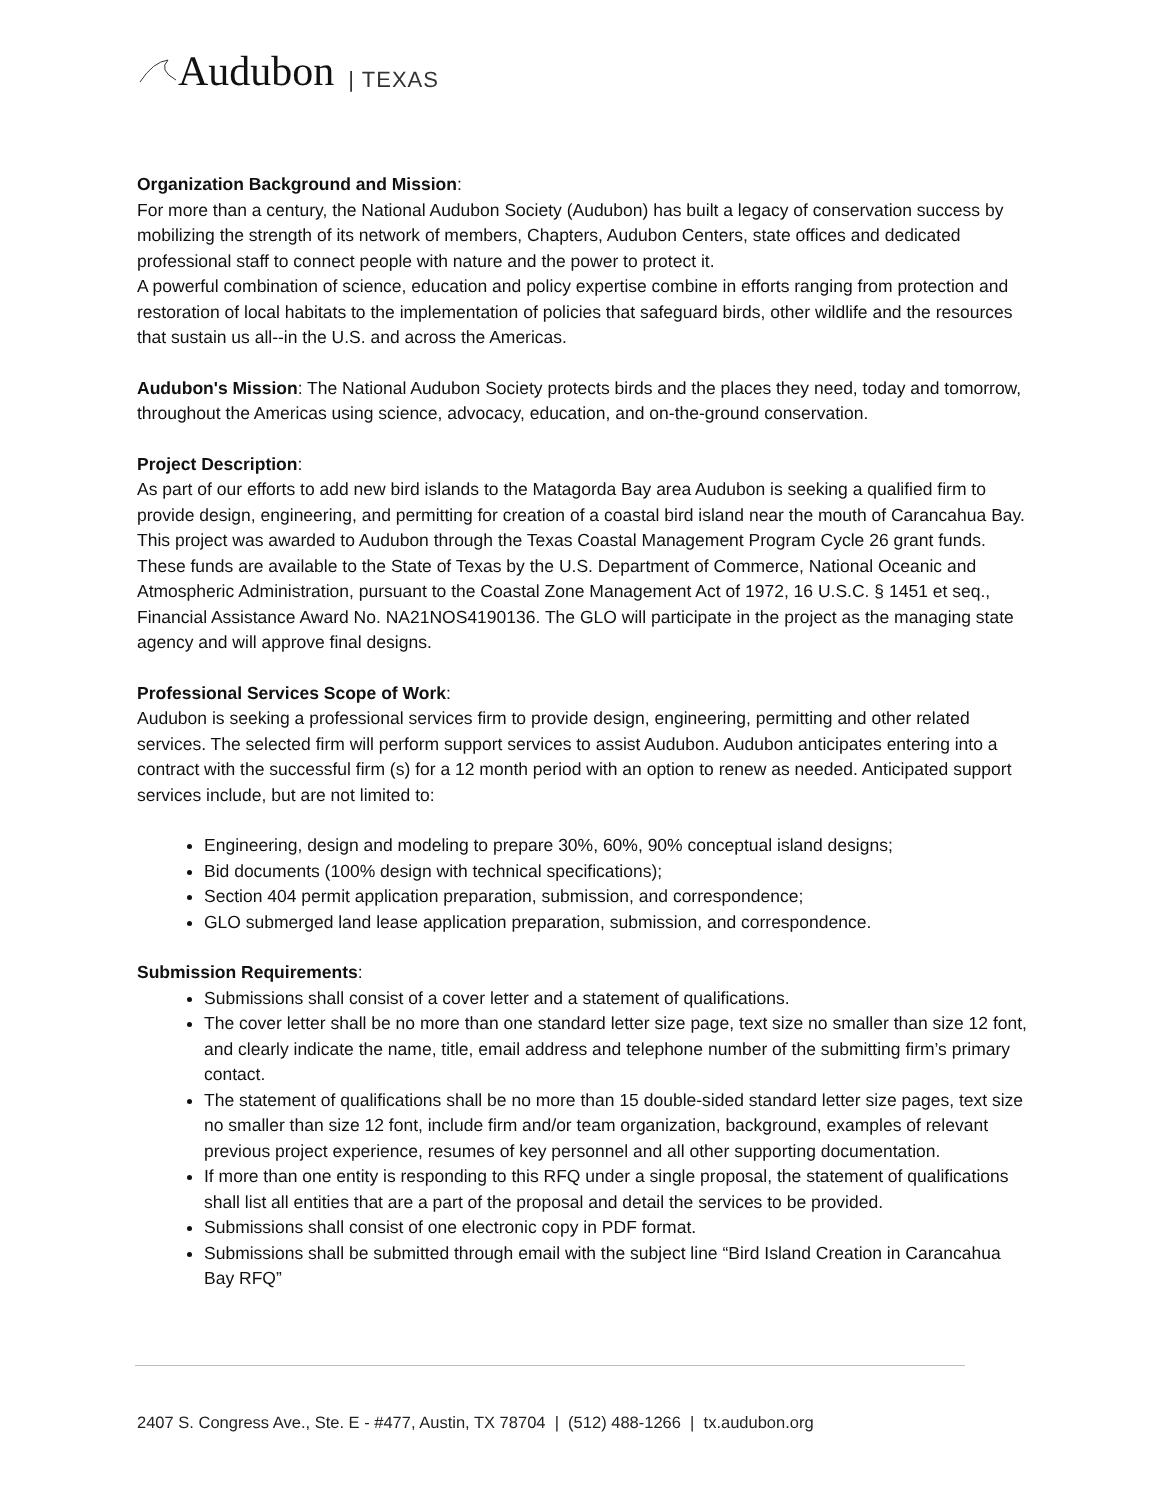Audubon | TEXAS
Organization Background and Mission:
For more than a century, the National Audubon Society (Audubon) has built a legacy of conservation success by mobilizing the strength of its network of members, Chapters, Audubon Centers, state offices and dedicated professional staff to connect people with nature and the power to protect it.
A powerful combination of science, education and policy expertise combine in efforts ranging from protection and restoration of local habitats to the implementation of policies that safeguard birds, other wildlife and the resources that sustain us all--in the U.S. and across the Americas.
Audubon's Mission: The National Audubon Society protects birds and the places they need, today and tomorrow, throughout the Americas using science, advocacy, education, and on-the-ground conservation.
Project Description:
As part of our efforts to add new bird islands to the Matagorda Bay area Audubon is seeking a qualified firm to provide design, engineering, and permitting for creation of a coastal bird island near the mouth of Carancahua Bay. This project was awarded to Audubon through the Texas Coastal Management Program Cycle 26 grant funds. These funds are available to the State of Texas by the U.S. Department of Commerce, National Oceanic and Atmospheric Administration, pursuant to the Coastal Zone Management Act of 1972, 16 U.S.C. § 1451 et seq., Financial Assistance Award No. NA21NOS4190136. The GLO will participate in the project as the managing state agency and will approve final designs.
Professional Services Scope of Work:
Audubon is seeking a professional services firm to provide design, engineering, permitting and other related services. The selected firm will perform support services to assist Audubon. Audubon anticipates entering into a contract with the successful firm (s) for a 12 month period with an option to renew as needed. Anticipated support services include, but are not limited to:
Engineering, design and modeling to prepare 30%, 60%, 90% conceptual island designs;
Bid documents (100% design with technical specifications);
Section 404 permit application preparation, submission, and correspondence;
GLO submerged land lease application preparation, submission, and correspondence.
Submission Requirements:
Submissions shall consist of a cover letter and a statement of qualifications.
The cover letter shall be no more than one standard letter size page, text size no smaller than size 12 font, and clearly indicate the name, title, email address and telephone number of the submitting firm’s primary contact.
The statement of qualifications shall be no more than 15 double-sided standard letter size pages, text size no smaller than size 12 font, include firm and/or team organization, background, examples of relevant previous project experience, resumes of key personnel and all other supporting documentation.
If more than one entity is responding to this RFQ under a single proposal, the statement of qualifications shall list all entities that are a part of the proposal and detail the services to be provided.
Submissions shall consist of one electronic copy in PDF format.
Submissions shall be submitted through email with the subject line “Bird Island Creation in Carancahua Bay RFQ”
2407 S. Congress Ave., Ste. E - #477, Austin, TX 78704 | (512) 488-1266 | tx.audubon.org